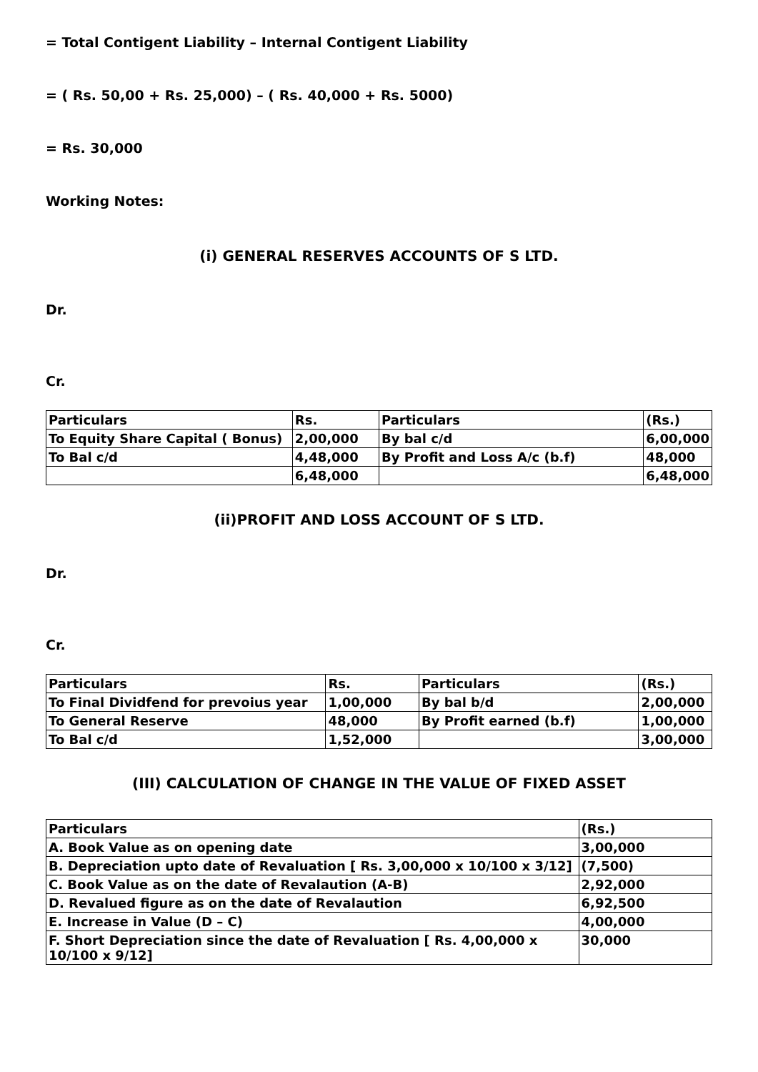= Total Contigent Liability – Internal Contigent Liability
= ( Rs. 50,00 + Rs. 25,000) – ( Rs. 40,000 + Rs. 5000)
= Rs. 30,000
Working Notes:
(i) GENERAL RESERVES ACCOUNTS OF S LTD.
Dr.
Cr.
| Particulars | Rs. | Particulars | (Rs.) |
| To Equity Share Capital ( Bonus) | 2,00,000 | By bal c/d | 6,00,000 |
| To Bal c/d | 4,48,000 | By Profit and Loss A/c (b.f) | 48,000 |
| | 6,48,000 | | 6,48,000 |
(ii)PROFIT AND LOSS ACCOUNT OF S LTD.
Dr.
Cr.
| Particulars | Rs. | Particulars | (Rs.) |
| To Final Dividfend for prevoius year | 1,00,000 | By bal b/d | 2,00,000 |
| To General Reserve | 48,000 | By Profit earned (b.f) | 1,00,000 |
| To Bal c/d | 1,52,000 | | 3,00,000 |
(III) CALCULATION OF CHANGE IN THE VALUE OF FIXED ASSET
| Particulars | (Rs.) |
| A. Book Value as on opening date | 3,00,000 |
| B. Depreciation upto date of Revaluation [ Rs. 3,00,000 x 10/100 x 3/12] | (7,500) |
| C. Book Value as on the date of Revalaution (A-B) | 2,92,000 |
| D. Revalued figure as on the date of Revalaution | 6,92,500 |
| E. Increase in Value (D – C) | 4,00,000 |
| F. Short Depreciation since the date of Revaluation [ Rs. 4,00,000 x 10/100 x 9/12] | 30,000 |